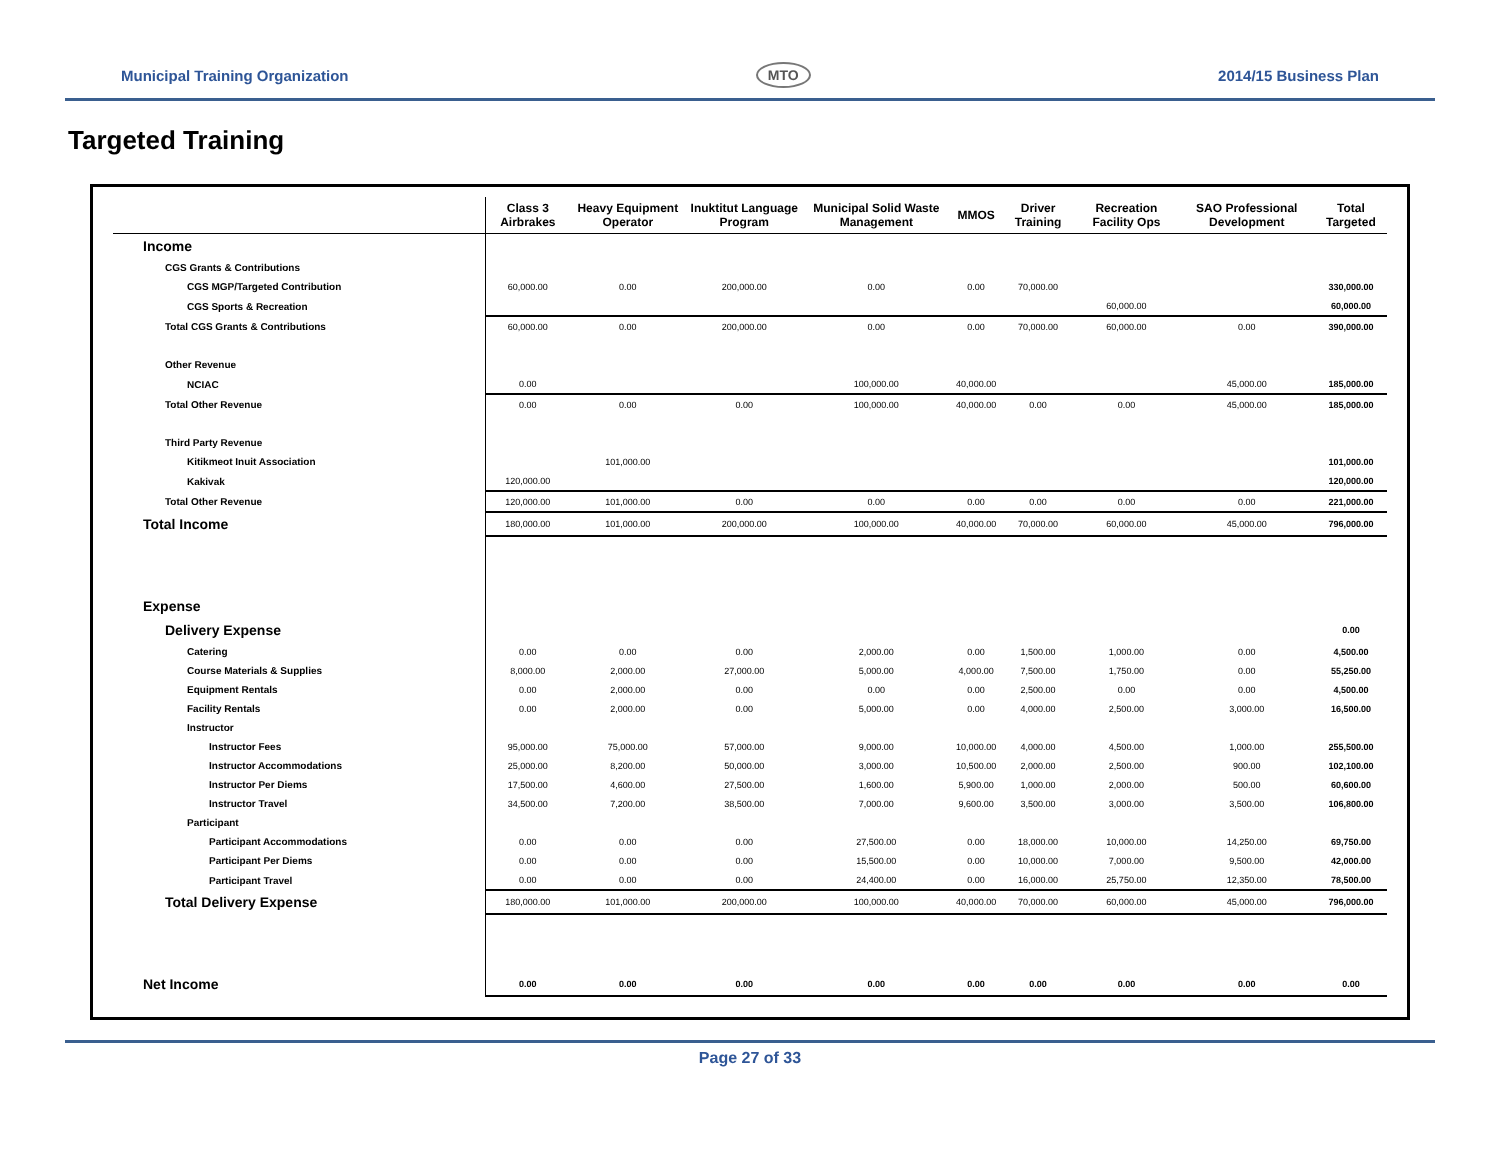Municipal Training Organization MTO 2014/15 Business Plan
Targeted Training
| | Class 3 Airbrakes | Heavy Equipment Operator | Inuktitut Language Program | Municipal Solid Waste Management | MMOS | Driver Training | Recreation Facility Ops | SAO Professional Development | Total Targeted |
| --- | --- | --- | --- | --- | --- | --- | --- | --- | --- |
| Income | | | | | | | | | |
| CGS Grants & Contributions | | | | | | | | | |
| CGS MGP/Targeted Contribution | 60,000.00 | 0.00 | 200,000.00 | 0.00 | 0.00 | 70,000.00 | | | 330,000.00 |
| CGS Sports & Recreation | | | | | | | 60,000.00 | | 60,000.00 |
| Total CGS Grants & Contributions | 60,000.00 | 0.00 | 200,000.00 | 0.00 | 0.00 | 70,000.00 | 60,000.00 | 0.00 | 390,000.00 |
| Other Revenue | | | | | | | | | |
| NCIAC | 0.00 | | | 100,000.00 | 40,000.00 | | | 45,000.00 | 185,000.00 |
| Total Other Revenue | 0.00 | 0.00 | 0.00 | 100,000.00 | 40,000.00 | 0.00 | 0.00 | 45,000.00 | 185,000.00 |
| Third Party Revenue | | | | | | | | | |
| Kitikmeot Inuit Association | | 101,000.00 | | | | | | | 101,000.00 |
| Kakivak | 120,000.00 | | | | | | | | 120,000.00 |
| Total Other Revenue | 120,000.00 | 101,000.00 | 0.00 | 0.00 | 0.00 | 0.00 | 0.00 | 0.00 | 221,000.00 |
| Total Income | 180,000.00 | 101,000.00 | 200,000.00 | 100,000.00 | 40,000.00 | 70,000.00 | 60,000.00 | 45,000.00 | 796,000.00 |
| Expense | | | | | | | | | |
| Delivery Expense | | | | | | | | | 0.00 |
| Catering | 0.00 | 0.00 | 0.00 | 2,000.00 | 0.00 | 1,500.00 | 1,000.00 | 0.00 | 4,500.00 |
| Course Materials & Supplies | 8,000.00 | 2,000.00 | 27,000.00 | 5,000.00 | 4,000.00 | 7,500.00 | 1,750.00 | 0.00 | 55,250.00 |
| Equipment Rentals | 0.00 | 2,000.00 | 0.00 | 0.00 | 0.00 | 2,500.00 | 0.00 | 0.00 | 4,500.00 |
| Facility Rentals | 0.00 | 2,000.00 | 0.00 | 5,000.00 | 0.00 | 4,000.00 | 2,500.00 | 3,000.00 | 16,500.00 |
| Instructor | | | | | | | | | |
| Instructor Fees | 95,000.00 | 75,000.00 | 57,000.00 | 9,000.00 | 10,000.00 | 4,000.00 | 4,500.00 | 1,000.00 | 255,500.00 |
| Instructor Accommodations | 25,000.00 | 8,200.00 | 50,000.00 | 3,000.00 | 10,500.00 | 2,000.00 | 2,500.00 | 900.00 | 102,100.00 |
| Instructor Per Diems | 17,500.00 | 4,600.00 | 27,500.00 | 1,600.00 | 5,900.00 | 1,000.00 | 2,000.00 | 500.00 | 60,600.00 |
| Instructor Travel | 34,500.00 | 7,200.00 | 38,500.00 | 7,000.00 | 9,600.00 | 3,500.00 | 3,000.00 | 3,500.00 | 106,800.00 |
| Participant | | | | | | | | | |
| Participant Accommodations | 0.00 | 0.00 | 0.00 | 27,500.00 | 0.00 | 18,000.00 | 10,000.00 | 14,250.00 | 69,750.00 |
| Participant Per Diems | 0.00 | 0.00 | 0.00 | 15,500.00 | 0.00 | 10,000.00 | 7,000.00 | 9,500.00 | 42,000.00 |
| Participant Travel | 0.00 | 0.00 | 0.00 | 24,400.00 | 0.00 | 16,000.00 | 25,750.00 | 12,350.00 | 78,500.00 |
| Total Delivery Expense | 180,000.00 | 101,000.00 | 200,000.00 | 100,000.00 | 40,000.00 | 70,000.00 | 60,000.00 | 45,000.00 | 796,000.00 |
| Net Income | 0.00 | 0.00 | 0.00 | 0.00 | 0.00 | 0.00 | 0.00 | 0.00 | 0.00 |
Page 27 of 33